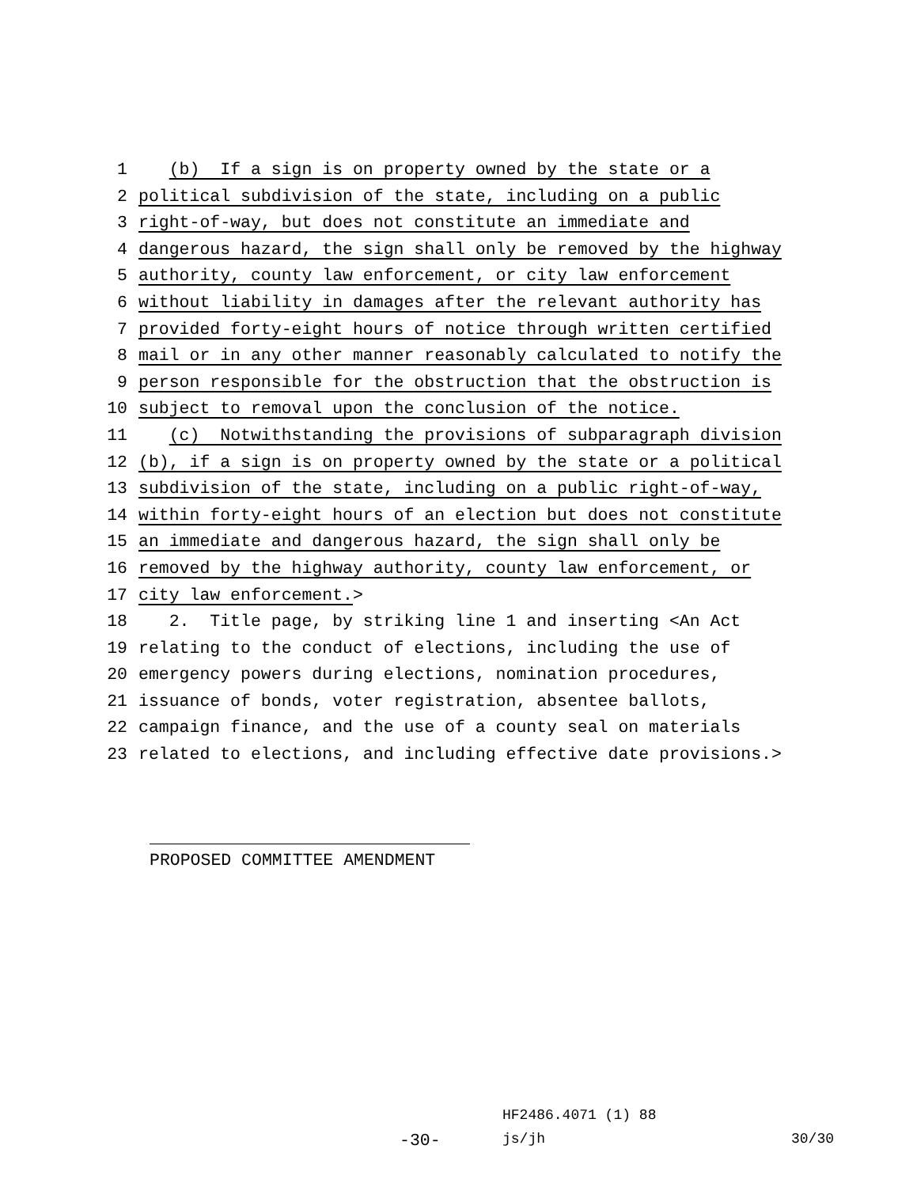1 (b) If a sign is on property owned by the state or a
2 political subdivision of the state, including on a public
3 right-of-way, but does not constitute an immediate and
4 dangerous hazard, the sign shall only be removed by the highway
5 authority, county law enforcement, or city law enforcement
6 without liability in damages after the relevant authority has
7 provided forty-eight hours of notice through written certified
8 mail or in any other manner reasonably calculated to notify the
9 person responsible for the obstruction that the obstruction is
10 subject to removal upon the conclusion of the notice.
11 (c) Notwithstanding the provisions of subparagraph division
12 (b), if a sign is on property owned by the state or a political
13 subdivision of the state, including on a public right-of-way,
14 within forty-eight hours of an election but does not constitute
15 an immediate and dangerous hazard, the sign shall only be
16 removed by the highway authority, county law enforcement, or
17 city law enforcement.>
18 2. Title page, by striking line 1 and inserting <An Act
19 relating to the conduct of elections, including the use of
20 emergency powers during elections, nomination procedures,
21 issuance of bonds, voter registration, absentee ballots,
22 campaign finance, and the use of a county seal on materials
23 related to elections, and including effective date provisions.>
PROPOSED COMMITTEE AMENDMENT
HF2486.4071 (1) 88
-30- js/jh 30/30